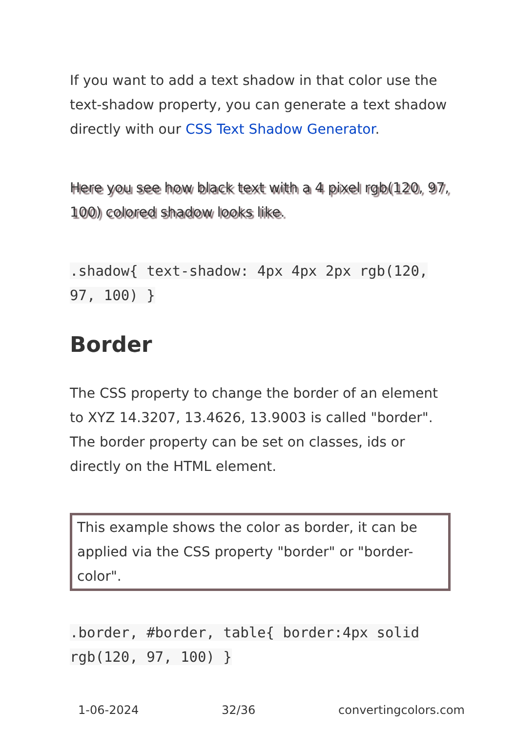If you want to add a text shadow in that color use the text-shadow property, you can generate a text shadow directly with our CSS Text Shadow Generator.
Here you see how black text with a 4 pixel rgb(120, 97, 100) colored shadow looks like.
.shadow{ text-shadow: 4px 4px 2px rgb(120, 97, 100) }
Border
The CSS property to change the border of an element to XYZ 14.3207, 13.4626, 13.9003 is called "border". The border property can be set on classes, ids or directly on the HTML element.
This example shows the color as border, it can be applied via the CSS property "border" or "border-color".
.border, #border, table{ border:4px solid rgb(120, 97, 100) }
1-06-2024 32/36 convertingcolors.com